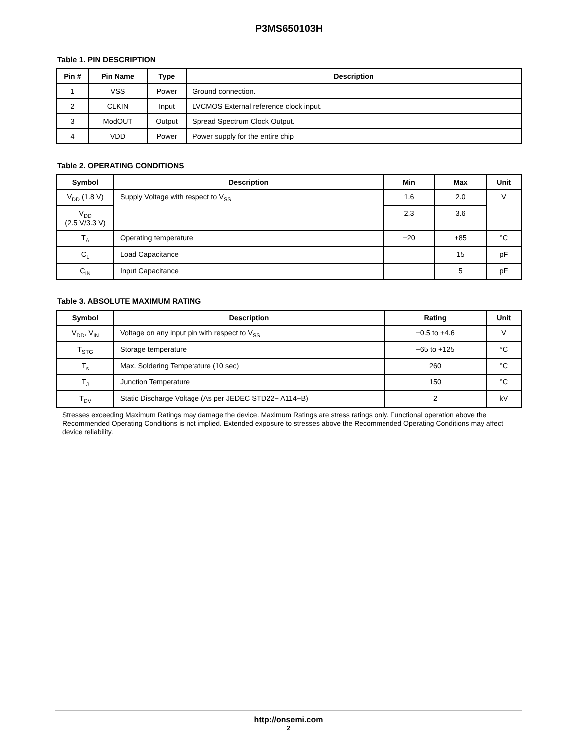P3MS650103H
Table 1. PIN DESCRIPTION
| Pin # | Pin Name | Type | Description |
| --- | --- | --- | --- |
| 1 | VSS | Power | Ground connection. |
| 2 | CLKIN | Input | LVCMOS External reference clock input. |
| 3 | ModOUT | Output | Spread Spectrum Clock Output. |
| 4 | VDD | Power | Power supply for the entire chip |
Table 2. OPERATING CONDITIONS
| Symbol | Description | Min | Max | Unit |
| --- | --- | --- | --- | --- |
| V<sub>DD</sub> (1.8 V) | Supply Voltage with respect to V<sub>SS</sub> | 1.6 | 2.0 | V |
| V<sub>DD</sub> (2.5 V/3.3 V) | | 2.3 | 3.6 | |
| T<sub>A</sub> | Operating temperature | −20 | +85 | °C |
| C<sub>L</sub> | Load Capacitance | | 15 | pF |
| C<sub>IN</sub> | Input Capacitance | | 5 | pF |
Table 3. ABSOLUTE MAXIMUM RATING
| Symbol | Description | Rating | Unit |
| --- | --- | --- | --- |
| V<sub>DD</sub>, V<sub>IN</sub> | Voltage on any input pin with respect to V<sub>SS</sub> | −0.5 to +4.6 | V |
| T<sub>STG</sub> | Storage temperature | −65 to +125 | °C |
| T<sub>s</sub> | Max. Soldering Temperature (10 sec) | 260 | °C |
| T<sub>J</sub> | Junction Temperature | 150 | °C |
| T<sub>DV</sub> | Static Discharge Voltage (As per JEDEC STD22− A114−B) | 2 | kV |
Stresses exceeding Maximum Ratings may damage the device. Maximum Ratings are stress ratings only. Functional operation above the Recommended Operating Conditions is not implied. Extended exposure to stresses above the Recommended Operating Conditions may affect device reliability.
http://onsemi.com
2